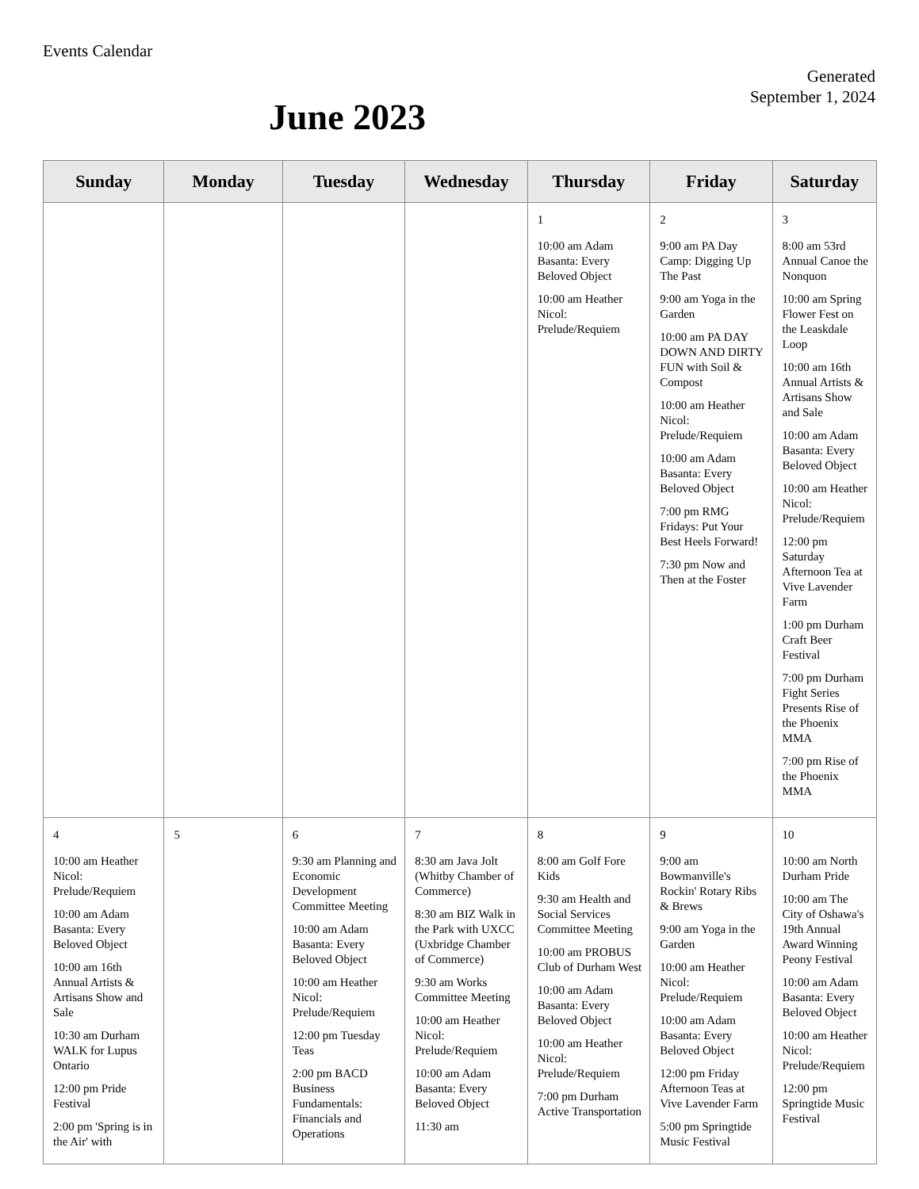Events Calendar
Generated September 1, 2024
June 2023
| Sunday | Monday | Tuesday | Wednesday | Thursday | Friday | Saturday |
| --- | --- | --- | --- | --- | --- | --- |
| | | | | 1 10:00 am Adam Basanta: Every Beloved Object 10:00 am Heather Nicol: Prelude/Requiem | 2 9:00 am PA Day Camp: Digging Up The Past 9:00 am Yoga in the Garden 10:00 am PA DAY DOWN AND DIRTY FUN with Soil & Compost 10:00 am Heather Nicol: Prelude/Requiem 10:00 am Adam Basanta: Every Beloved Object 7:00 pm RMG Fridays: Put Your Best Heels Forward! 7:30 pm Now and Then at the Foster | 3 8:00 am 53rd Annual Canoe the Nonquon 10:00 am Spring Flower Fest on the Leaskdale Loop 10:00 am 16th Annual Artists & Artisans Show and Sale 10:00 am Adam Basanta: Every Beloved Object 10:00 am Heather Nicol: Prelude/Requiem 12:00 pm Saturday Afternoon Tea at Vive Lavender Farm 1:00 pm Durham Craft Beer Festival 7:00 pm Durham Fight Series Presents Rise of the Phoenix MMA 7:00 pm Rise of the Phoenix MMA |
| 4 10:00 am Heather Nicol: Prelude/Requiem 10:00 am Adam Basanta: Every Beloved Object 10:00 am 16th Annual Artists & Artisans Show and Sale 10:30 am Durham WALK for Lupus Ontario 12:00 pm Pride Festival 2:00 pm 'Spring is in the Air' with | 5 | 6 9:30 am Planning and Economic Development Committee Meeting 10:00 am Adam Basanta: Every Beloved Object 10:00 am Heather Nicol: Prelude/Requiem 12:00 pm Tuesday Teas 2:00 pm BACD Business Fundamentals: Financials and Operations | 7 8:30 am Java Jolt (Whitby Chamber of Commerce) 8:30 am BIZ Walk in the Park with UXCC (Uxbridge Chamber of Commerce) 9:30 am Works Committee Meeting 10:00 am Heather Nicol: Prelude/Requiem 10:00 am Adam Basanta: Every Beloved Object 11:30 am | 8 8:00 am Golf Fore Kids 9:30 am Health and Social Services Committee Meeting 10:00 am PROBUS Club of Durham West 10:00 am Adam Basanta: Every Beloved Object 10:00 am Heather Nicol: Prelude/Requiem 7:00 pm Durham Active Transportation | 9 9:00 am Bowmanville's Rockin' Rotary Ribs & Brews 9:00 am Yoga in the Garden 10:00 am Heather Nicol: Prelude/Requiem 10:00 am Adam Basanta: Every Beloved Object 12:00 pm Friday Afternoon Teas at Vive Lavender Farm 5:00 pm Springtide Music Festival | 10 10:00 am North Durham Pride 10:00 am The City of Oshawa's 19th Annual Award Winning Peony Festival 10:00 am Adam Basanta: Every Beloved Object 10:00 am Heather Nicol: Prelude/Requiem 12:00 pm Springtide Music Festival |